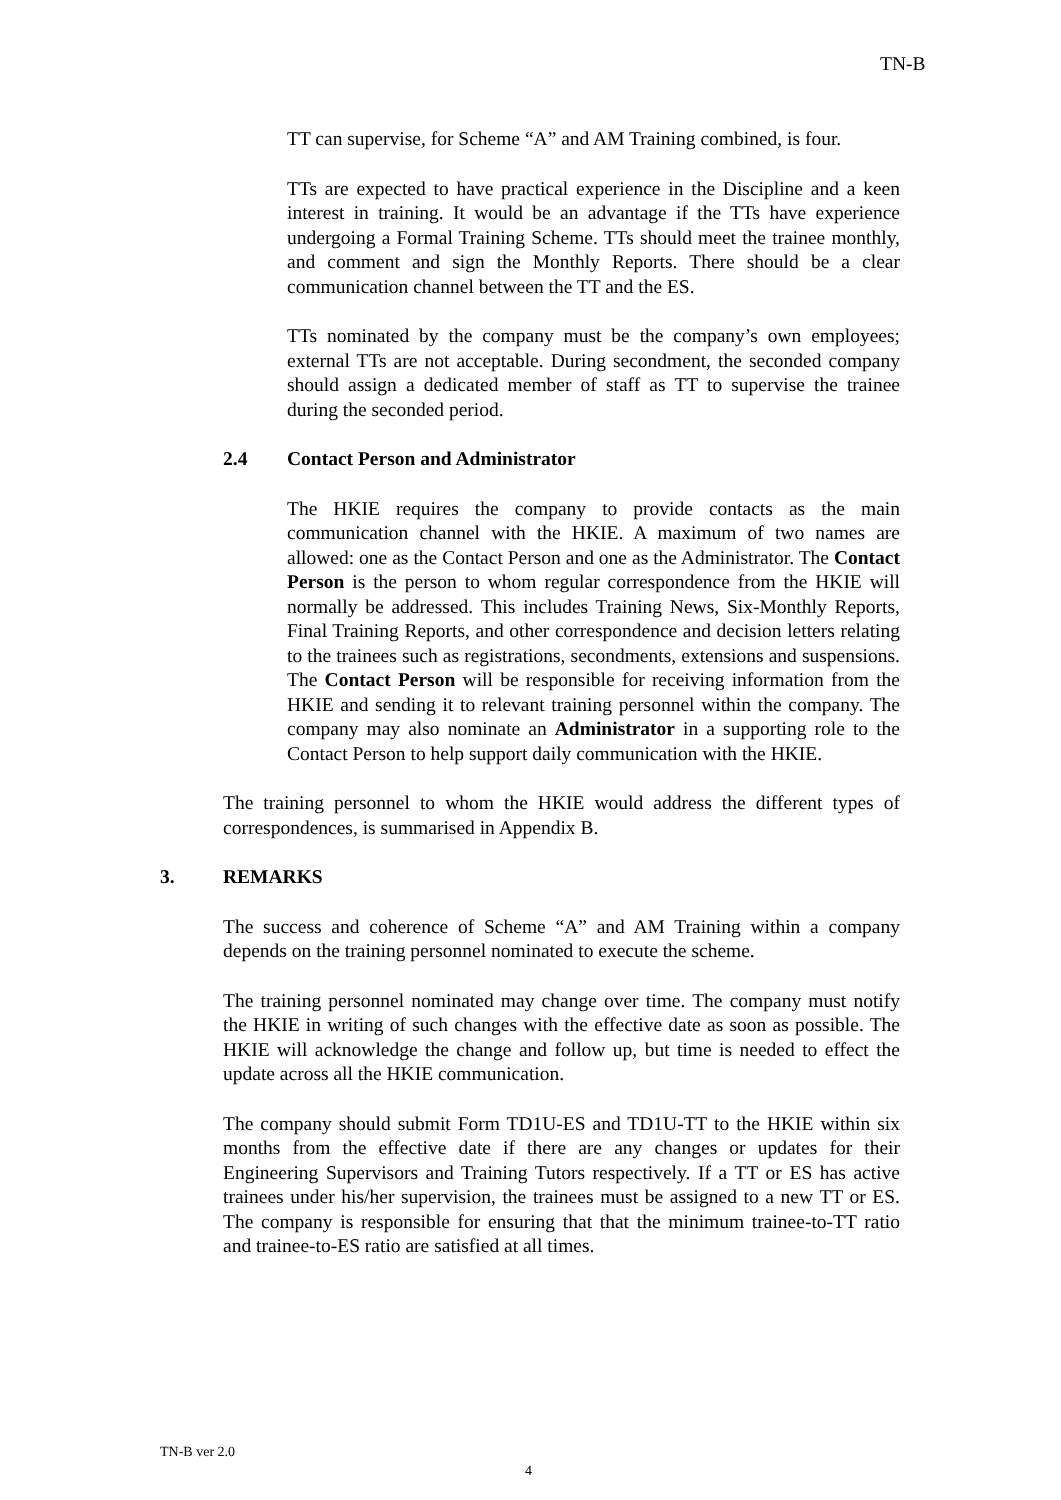TN-B
TT can supervise, for Scheme “A” and AM Training combined, is four.
TTs are expected to have practical experience in the Discipline and a keen interest in training. It would be an advantage if the TTs have experience undergoing a Formal Training Scheme. TTs should meet the trainee monthly, and comment and sign the Monthly Reports. There should be a clear communication channel between the TT and the ES.
TTs nominated by the company must be the company’s own employees; external TTs are not acceptable. During secondment, the seconded company should assign a dedicated member of staff as TT to supervise the trainee during the seconded period.
2.4 Contact Person and Administrator
The HKIE requires the company to provide contacts as the main communication channel with the HKIE. A maximum of two names are allowed: one as the Contact Person and one as the Administrator. The Contact Person is the person to whom regular correspondence from the HKIE will normally be addressed. This includes Training News, Six-Monthly Reports, Final Training Reports, and other correspondence and decision letters relating to the trainees such as registrations, secondments, extensions and suspensions. The Contact Person will be responsible for receiving information from the HKIE and sending it to relevant training personnel within the company. The company may also nominate an Administrator in a supporting role to the Contact Person to help support daily communication with the HKIE.
The training personnel to whom the HKIE would address the different types of correspondences, is summarised in Appendix B.
3. REMARKS
The success and coherence of Scheme “A” and AM Training within a company depends on the training personnel nominated to execute the scheme.
The training personnel nominated may change over time. The company must notify the HKIE in writing of such changes with the effective date as soon as possible. The HKIE will acknowledge the change and follow up, but time is needed to effect the update across all the HKIE communication.
The company should submit Form TD1U-ES and TD1U-TT to the HKIE within six months from the effective date if there are any changes or updates for their Engineering Supervisors and Training Tutors respectively. If a TT or ES has active trainees under his/her supervision, the trainees must be assigned to a new TT or ES. The company is responsible for ensuring that that the minimum trainee-to-TT ratio and trainee-to-ES ratio are satisfied at all times.
TN-B ver 2.0
4